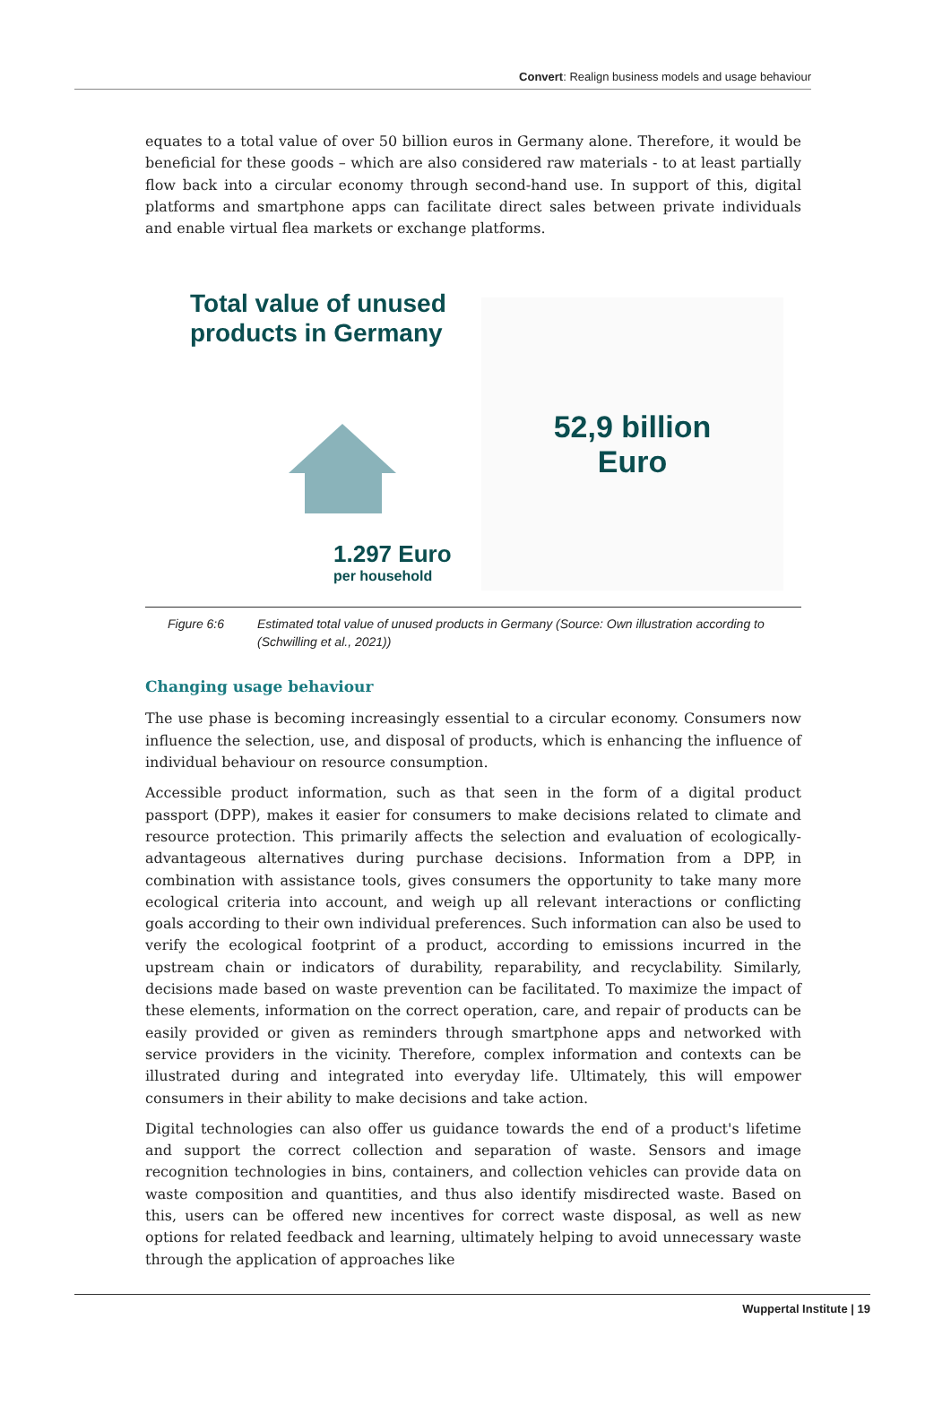Convert: Realign business models and usage behaviour
equates to a total value of over 50 billion euros in Germany alone. Therefore, it would be beneficial for these goods – which are also considered raw materials - to at least partially flow back into a circular economy through second-hand use. In support of this, digital platforms and smartphone apps can facilitate direct sales between private individuals and enable virtual flea markets or exchange platforms.
Total value of unused products in Germany
1.297 Euro
per household
52,9 billion
Euro
Figure 6:6 Estimated total value of unused products in Germany (Source: Own illustration according to (Schwilling et al., 2021))
Changing usage behaviour
The use phase is becoming increasingly essential to a circular economy. Consumers now influence the selection, use, and disposal of products, which is enhancing the influence of individual behaviour on resource consumption.
Accessible product information, such as that seen in the form of a digital product passport (DPP), makes it easier for consumers to make decisions related to climate and resource protection. This primarily affects the selection and evaluation of ecologically-advantageous alternatives during purchase decisions. Information from a DPP, in combination with assistance tools, gives consumers the opportunity to take many more ecological criteria into account, and weigh up all relevant interactions or conflicting goals according to their own individual preferences. Such information can also be used to verify the ecological footprint of a product, according to emissions incurred in the upstream chain or indicators of durability, reparability, and recyclability. Similarly, decisions made based on waste prevention can be facilitated. To maximize the impact of these elements, information on the correct operation, care, and repair of products can be easily provided or given as reminders through smartphone apps and networked with service providers in the vicinity. Therefore, complex information and contexts can be illustrated during and integrated into everyday life. Ultimately, this will empower consumers in their ability to make decisions and take action.
Digital technologies can also offer us guidance towards the end of a product's lifetime and support the correct collection and separation of waste. Sensors and image recognition technologies in bins, containers, and collection vehicles can provide data on waste composition and quantities, and thus also identify misdirected waste. Based on this, users can be offered new incentives for correct waste disposal, as well as new options for related feedback and learning, ultimately helping to avoid unnecessary waste through the application of approaches like
Wuppertal Institute | 19